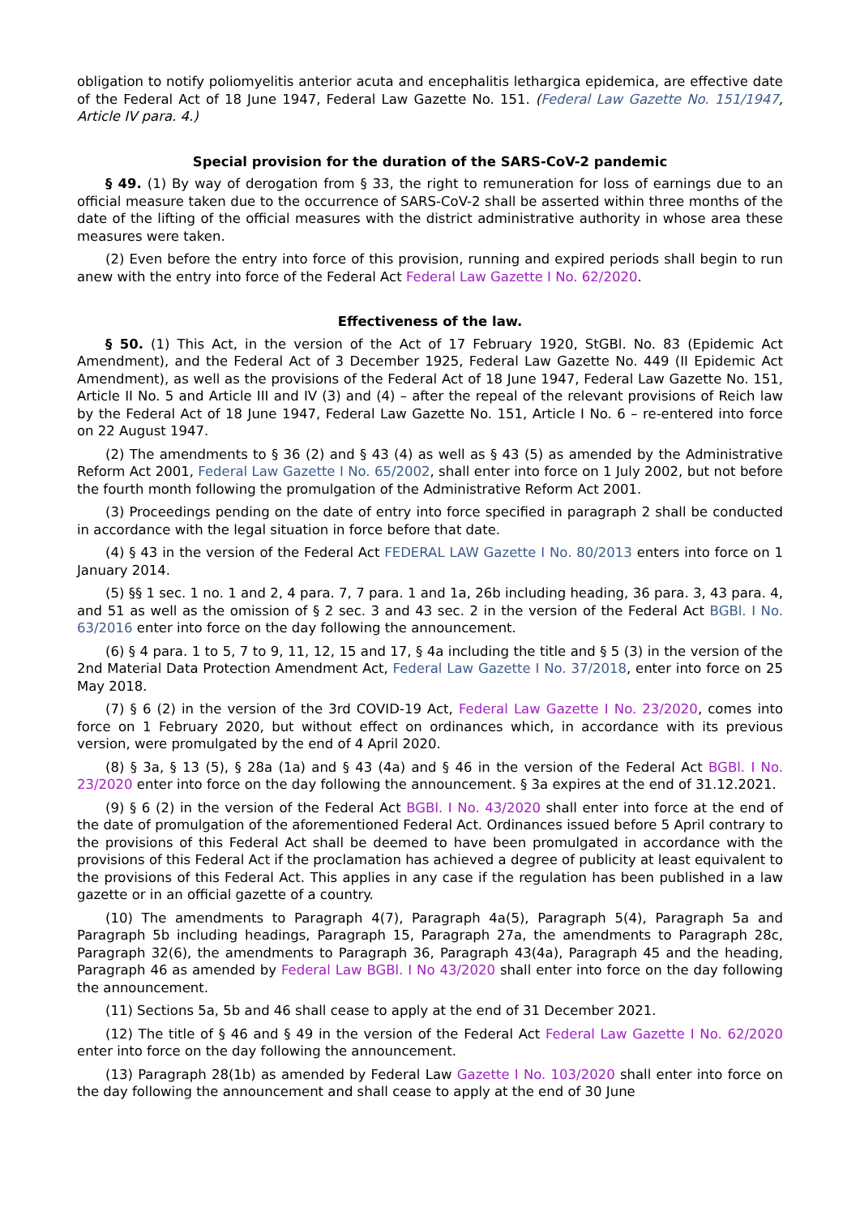obligation to notify poliomyelitis anterior acuta and encephalitis lethargica epidemica, are effective date of the Federal Act of 18 June 1947, Federal Law Gazette No. 151. (Federal Law Gazette No. 151/1947, Article IV para. 4.)
Special provision for the duration of the SARS-CoV-2 pandemic
§ 49. (1) By way of derogation from § 33, the right to remuneration for loss of earnings due to an official measure taken due to the occurrence of SARS-CoV-2 shall be asserted within three months of the date of the lifting of the official measures with the district administrative authority in whose area these measures were taken.
(2) Even before the entry into force of this provision, running and expired periods shall begin to run anew with the entry into force of the Federal Act Federal Law Gazette I No. 62/2020.
Effectiveness of the law.
§ 50. (1) This Act, in the version of the Act of 17 February 1920, StGBl. No. 83 (Epidemic Act Amendment), and the Federal Act of 3 December 1925, Federal Law Gazette No. 449 (II Epidemic Act Amendment), as well as the provisions of the Federal Act of 18 June 1947, Federal Law Gazette No. 151, Article II No. 5 and Article III and IV (3) and (4) – after the repeal of the relevant provisions of Reich law by the Federal Act of 18 June 1947, Federal Law Gazette No. 151, Article I No. 6 – re-entered into force on 22 August 1947.
(2) The amendments to § 36 (2) and § 43 (4) as well as § 43 (5) as amended by the Administrative Reform Act 2001, Federal Law Gazette I No. 65/2002, shall enter into force on 1 July 2002, but not before the fourth month following the promulgation of the Administrative Reform Act 2001.
(3) Proceedings pending on the date of entry into force specified in paragraph 2 shall be conducted in accordance with the legal situation in force before that date.
(4) § 43 in the version of the Federal Act FEDERAL LAW Gazette I No. 80/2013 enters into force on 1 January 2014.
(5) §§ 1 sec. 1 no. 1 and 2, 4 para. 7, 7 para. 1 and 1a, 26b including heading, 36 para. 3, 43 para. 4, and 51 as well as the omission of § 2 sec. 3 and 43 sec. 2 in the version of the Federal Act BGBl. I No. 63/2016 enter into force on the day following the announcement.
(6) § 4 para. 1 to 5, 7 to 9, 11, 12, 15 and 17, § 4a including the title and § 5 (3) in the version of the 2nd Material Data Protection Amendment Act, Federal Law Gazette I No. 37/2018, enter into force on 25 May 2018.
(7) § 6 (2) in the version of the 3rd COVID-19 Act, Federal Law Gazette I No. 23/2020, comes into force on 1 February 2020, but without effect on ordinances which, in accordance with its previous version, were promulgated by the end of 4 April 2020.
(8) § 3a, § 13 (5), § 28a (1a) and § 43 (4a) and § 46 in the version of the Federal Act BGBl. I No. 23/2020 enter into force on the day following the announcement. § 3a expires at the end of 31.12.2021.
(9) § 6 (2) in the version of the Federal Act BGBl. I No. 43/2020 shall enter into force at the end of the date of promulgation of the aforementioned Federal Act. Ordinances issued before 5 April contrary to the provisions of this Federal Act shall be deemed to have been promulgated in accordance with the provisions of this Federal Act if the proclamation has achieved a degree of publicity at least equivalent to the provisions of this Federal Act. This applies in any case if the regulation has been published in a law gazette or in an official gazette of a country.
(10) The amendments to Paragraph 4(7), Paragraph 4a(5), Paragraph 5(4), Paragraph 5a and Paragraph 5b including headings, Paragraph 15, Paragraph 27a, the amendments to Paragraph 28c, Paragraph 32(6), the amendments to Paragraph 36, Paragraph 43(4a), Paragraph 45 and the heading, Paragraph 46 as amended by Federal Law BGBl. I No 43/2020 shall enter into force on the day following the announcement.
(11) Sections 5a, 5b and 46 shall cease to apply at the end of 31 December 2021.
(12) The title of § 46 and § 49 in the version of the Federal Act Federal Law Gazette I No. 62/2020 enter into force on the day following the announcement.
(13) Paragraph 28(1b) as amended by Federal Law Gazette I No. 103/2020 shall enter into force on the day following the announcement and shall cease to apply at the end of 30 June